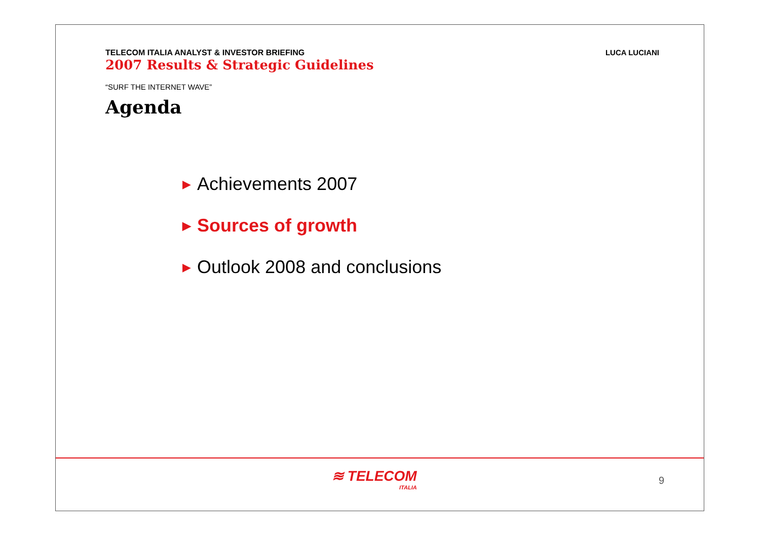TELECOM ITALIA ANALYST & INVESTOR BRIEFING
2007 Results & Strategic Guidelines
LUCA LUCIANI
“SURF THE INTERNET WAVE”
Agenda
▶ Achievements 2007
▶ Sources of growth
▶ Outlook 2008 and conclusions
≋ TELECOM
ITALIA
9